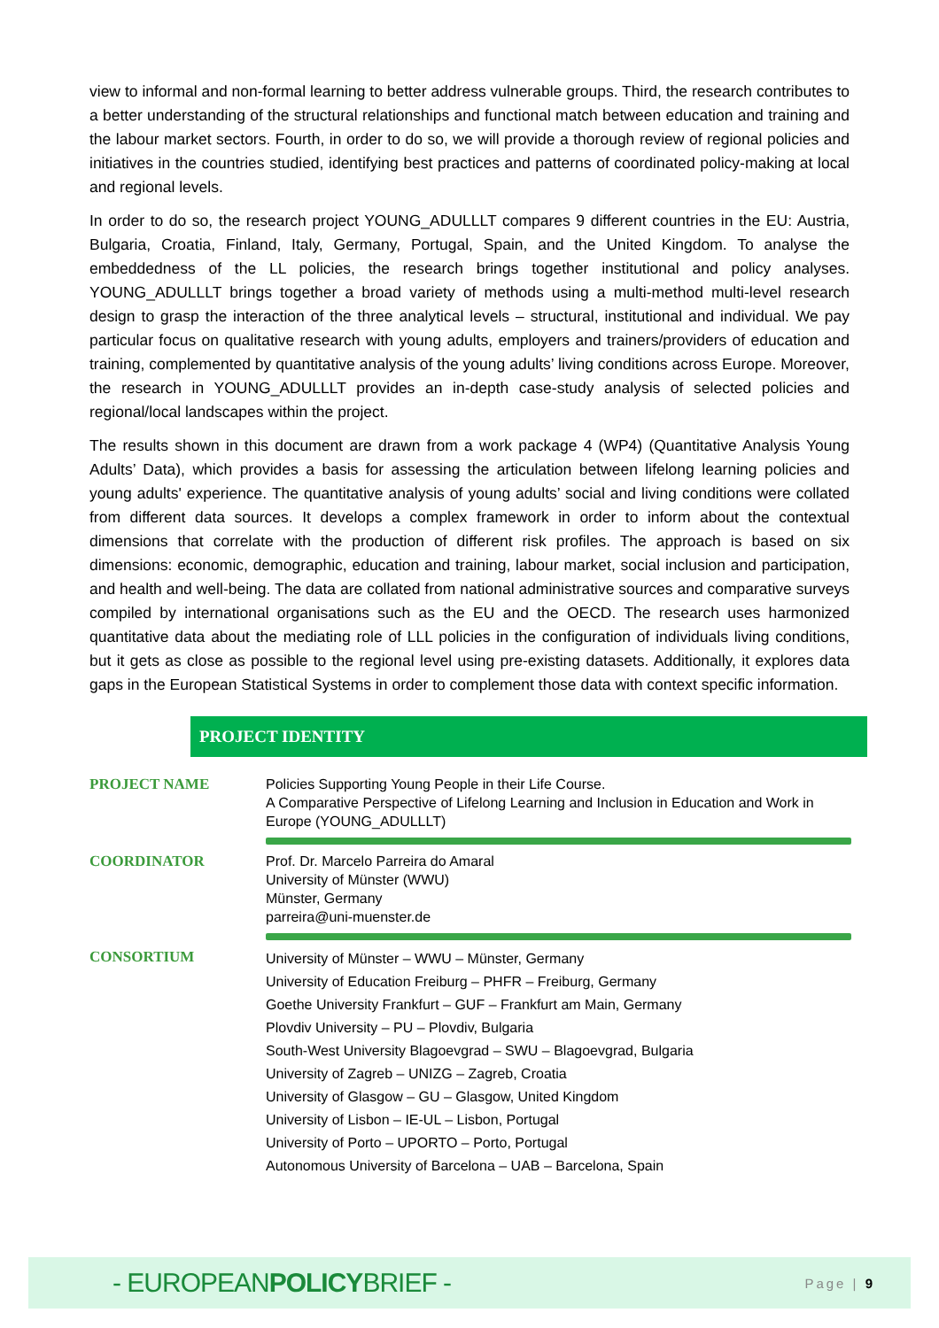view to informal and non-formal learning to better address vulnerable groups. Third, the research contributes to a better understanding of the structural relationships and functional match between education and training and the labour market sectors. Fourth, in order to do so, we will provide a thorough review of regional policies and initiatives in the countries studied, identifying best practices and patterns of coordinated policy-making at local and regional levels.
In order to do so, the research project YOUNG_ADULLLT compares 9 different countries in the EU: Austria, Bulgaria, Croatia, Finland, Italy, Germany, Portugal, Spain, and the United Kingdom. To analyse the embeddedness of the LL policies, the research brings together institutional and policy analyses. YOUNG_ADULLLT brings together a broad variety of methods using a multi-method multi-level research design to grasp the interaction of the three analytical levels – structural, institutional and individual. We pay particular focus on qualitative research with young adults, employers and trainers/providers of education and training, complemented by quantitative analysis of the young adults’ living conditions across Europe. Moreover, the research in YOUNG_ADULLLT provides an in-depth case-study analysis of selected policies and regional/local landscapes within the project.
The results shown in this document are drawn from a work package 4 (WP4) (Quantitative Analysis Young Adults’ Data), which provides a basis for assessing the articulation between lifelong learning policies and young adults' experience. The quantitative analysis of young adults’ social and living conditions were collated from different data sources. It develops a complex framework in order to inform about the contextual dimensions that correlate with the production of different risk profiles. The approach is based on six dimensions: economic, demographic, education and training, labour market, social inclusion and participation, and health and well-being. The data are collated from national administrative sources and comparative surveys compiled by international organisations such as the EU and the OECD. The research uses harmonized quantitative data about the mediating role of LLL policies in the configuration of individuals living conditions, but it gets as close as possible to the regional level using pre-existing datasets. Additionally, it explores data gaps in the European Statistical Systems in order to complement those data with context specific information.
PROJECT IDENTITY
| PROJECT NAME | Policies Supporting Young People in their Life Course. A Comparative Perspective of Lifelong Learning and Inclusion in Education and Work in Europe (YOUNG_ADULLLT) |
| COORDINATOR | Prof. Dr. Marcelo Parreira do Amaral University of Münster (WWU) Münster, Germany parreira@uni-muenster.de |
| CONSORTIUM | University of Münster – WWU – Münster, Germany University of Education Freiburg – PHFR – Freiburg, Germany Goethe University Frankfurt – GUF – Frankfurt am Main, Germany Plovdiv University – PU – Plovdiv, Bulgaria South-West University Blagoevgrad – SWU – Blagoevgrad, Bulgaria University of Zagreb – UNIZG – Zagreb, Croatia University of Glasgow – GU – Glasgow, United Kingdom University of Lisbon – IE-UL – Lisbon, Portugal University of Porto – UPORTO – Porto, Portugal Autonomous University of Barcelona – UAB – Barcelona, Spain |
- EUROPEANPOLICYBRIEF -
Page | 9